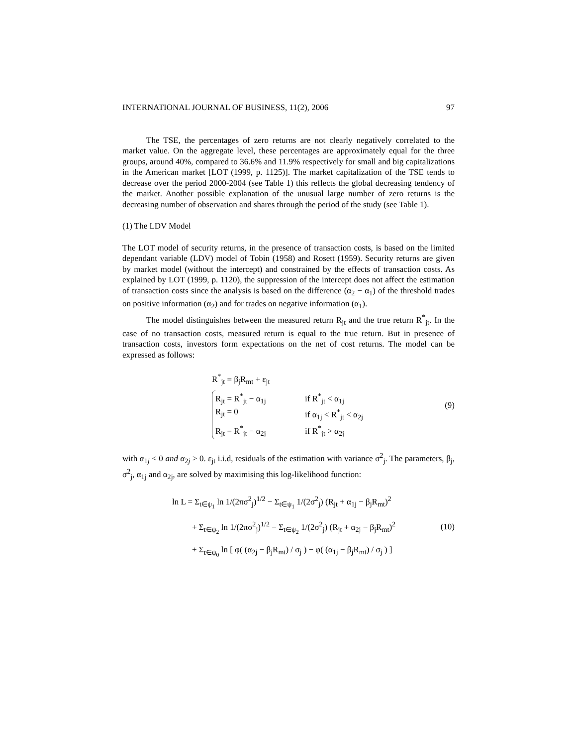INTERNATIONAL JOURNAL OF BUSINESS, 11(2), 2006 97
The TSE, the percentages of zero returns are not clearly negatively correlated to the market value. On the aggregate level, these percentages are approximately equal for the three groups, around 40%, compared to 36.6% and 11.9% respectively for small and big capitalizations in the American market [LOT (1999, p. 1125)]. The market capitalization of the TSE tends to decrease over the period 2000-2004 (see Table 1) this reflects the global decreasing tendency of the market. Another possible explanation of the unusual large number of zero returns is the decreasing number of observation and shares through the period of the study (see Table 1).
(1) The LDV Model
The LOT model of security returns, in the presence of transaction costs, is based on the limited dependant variable (LDV) model of Tobin (1958) and Rosett (1959). Security returns are given by market model (without the intercept) and constrained by the effects of transaction costs. As explained by LOT (1999, p. 1120), the suppression of the intercept does not affect the estimation of transaction costs since the analysis is based on the difference (α<sub>2</sub> − α<sub>1</sub>) of the threshold trades on positive information (α<sub>2</sub>) and for trades on negative information (α<sub>1</sub>).
The model distinguishes between the measured return R<sub>jt</sub> and the true return R<sup>*</sup><sub>jt</sub>. In the case of no transaction costs, measured return is equal to the true return. But in presence of transaction costs, investors form expectations on the net of cost returns. The model can be expressed as follows:
R<sup>*</sup><sub>jt</sub> = β<sub>j</sub>R<sub>mt</sub> + ε<sub>jt</sub>
R<sub>jt</sub> = R<sup>*</sup><sub>jt</sub> − α<sub>1j</sub> if R<sup>*</sup><sub>jt</sub> < α<sub>1j</sub>
R<sub>jt</sub> = 0 if α<sub>1j</sub> < R<sup>*</sup><sub>jt</sub> < α<sub>2j</sub>
R<sub>jt</sub> = R<sup>*</sup><sub>jt</sub> − α<sub>2j</sub> if R<sup>*</sup><sub>jt</sub> > α<sub>2j</sub>
(9)
with α<sub>1j</sub> < 0 and α<sub>2j</sub> > 0. ε<sub>jt</sub> i.i.d, residuals of the estimation with variance σ<sup>2</sup><sub>j</sub>. The parameters, β<sub>j</sub>, σ<sup>2</sup><sub>j</sub>, α<sub>1j</sub> and α<sub>2j</sub>, are solved by maximising this log-likelihood function:
ln L = Σ<sub>t∈ψ<sub>1</sub></sub> ln 1/(2πσ<sup>2</sup><sub>j</sub>)<sup>1/2</sup> − Σ<sub>t∈ψ<sub>1</sub></sub> 1/(2σ<sup>2</sup><sub>j</sub>) (R<sub>jt</sub> + α<sub>1j</sub> − β<sub>j</sub>R<sub>mt</sub>)<sup>2</sup>
+ Σ<sub>t∈ψ<sub>2</sub></sub> ln 1/(2πσ<sup>2</sup><sub>j</sub>)<sup>1/2</sup> − Σ<sub>t∈ψ<sub>2</sub></sub> 1/(2σ<sup>2</sup><sub>j</sub>) (R<sub>jt</sub> + α<sub>2j</sub> − β<sub>j</sub>R<sub>mt</sub>)<sup>2</sup>
+ Σ<sub>t∈ψ<sub>0</sub></sub> ln [ φ( (α<sub>2j</sub> − β<sub>j</sub>R<sub>mt</sub>) / σ<sub>j</sub> ) − φ( (α<sub>1j</sub> − β<sub>j</sub>R<sub>mt</sub>) / σ<sub>j</sub> ) ]
(10)